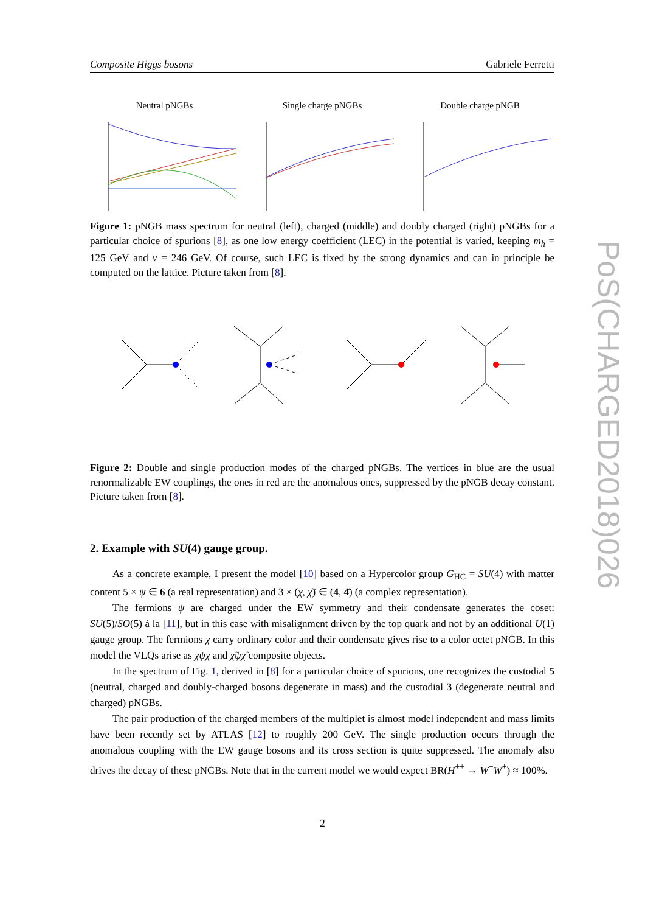Composite Higgs bosons Gabriele Ferretti
Neutral pNGBs Single charge pNGBs Double charge pNGB
Figure 1: pNGB mass spectrum for neutral (left), charged (middle) and doubly charged (right) pNGBs for a particular choice of spurions [8], as one low energy coefficient (LEC) in the potential is varied, keeping m<sub>h</sub> = 125 GeV and v = 246 GeV. Of course, such LEC is fixed by the strong dynamics and can in principle be computed on the lattice. Picture taken from [8].
Figure 2: Double and single production modes of the charged pNGBs. The vertices in blue are the usual renormalizable EW couplings, the ones in red are the anomalous ones, suppressed by the pNGB decay constant. Picture taken from [8].
2. Example with SU(4) gauge group.
As a concrete example, I present the model [10] based on a Hypercolor group G<sub>HC</sub> = SU(4) with matter content 5 × ψ ∈ 6 (a real representation) and 3 × (χ, χ̃) ∈ (4, 4̄) (a complex representation).
The fermions ψ are charged under the EW symmetry and their condensate generates the coset: SU(5)/SO(5) à la [11], but in this case with misalignment driven by the top quark and not by an additional U(1) gauge group. The fermions χ carry ordinary color and their condensate gives rise to a color octet pNGB. In this model the VLQs arise as χψχ and χ̃ψχ̃ composite objects.
In the spectrum of Fig. 1, derived in [8] for a particular choice of spurions, one recognizes the custodial 5 (neutral, charged and doubly-charged bosons degenerate in mass) and the custodial 3 (degenerate neutral and charged) pNGBs.
The pair production of the charged members of the multiplet is almost model independent and mass limits have been recently set by ATLAS [12] to roughly 200 GeV. The single production occurs through the anomalous coupling with the EW gauge bosons and its cross section is quite suppressed. The anomaly also drives the decay of these pNGBs. Note that in the current model we would expect BR(H<sup>±±</sup> → W<sup>±</sup>W<sup>±</sup>) ≈ 100%.
PoS(CHARGED2018)026
2